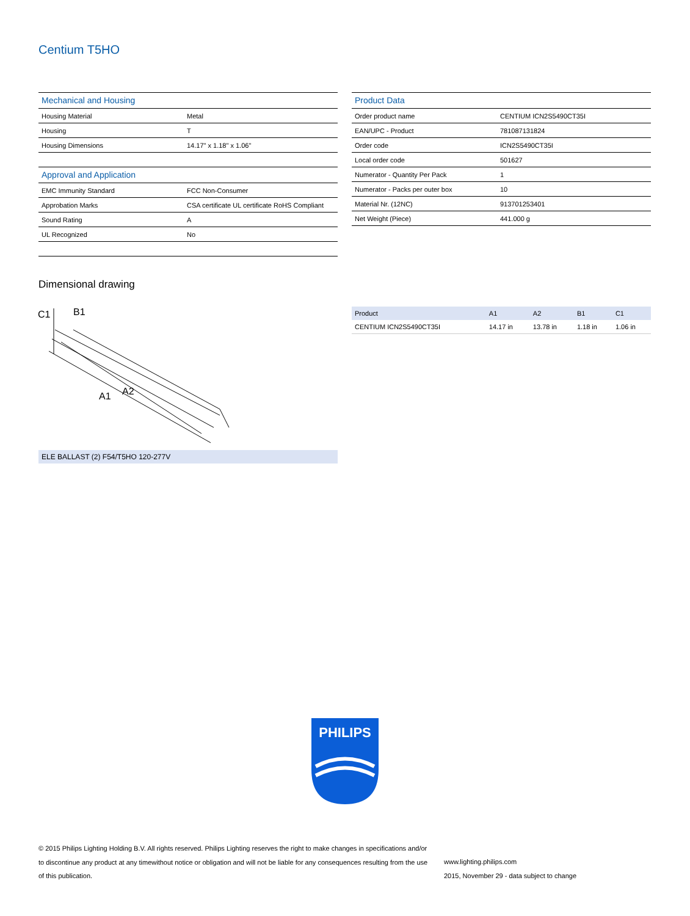Centium T5HO
| Mechanical and Housing | |
| Housing Material | Metal |
| Housing | T |
| Housing Dimensions | 14.17" x 1.18" x 1.06" |
| Approval and Application | |
| EMC Immunity Standard | FCC Non-Consumer |
| Approbation Marks | CSA certificate UL certificate RoHS Compliant |
| Sound Rating | A |
| UL Recognized | No |
| Product Data | |
| Order product name | CENTIUM ICN2S5490CT35I |
| EAN/UPC - Product | 781087131824 |
| Order code | ICN2S5490CT35I |
| Local order code | 501627 |
| Numerator - Quantity Per Pack | 1 |
| Numerator - Packs per outer box | 10 |
| Material Nr. (12NC) | 913701253401 |
| Net Weight (Piece) | 441.000 g |
Dimensional drawing
C1
B1
A1
A2
| Product | A1 | A2 | B1 | C1 |
| --- | --- | --- | --- | --- |
| CENTIUM ICN2S5490CT35I | 14.17 in | 13.78 in | 1.18 in | 1.06 in |
ELE BALLAST (2) F54/T5HO 120-277V
PHILIPS
© 2015 Philips Lighting Holding B.V. All rights reserved. Philips Lighting reserves the right to make changes in specifications and/or to discontinue any product at any timewithout notice or obligation and will not be liable for any consequences resulting from the use of this publication.
www.lighting.philips.com
2015, November 29 - data subject to change